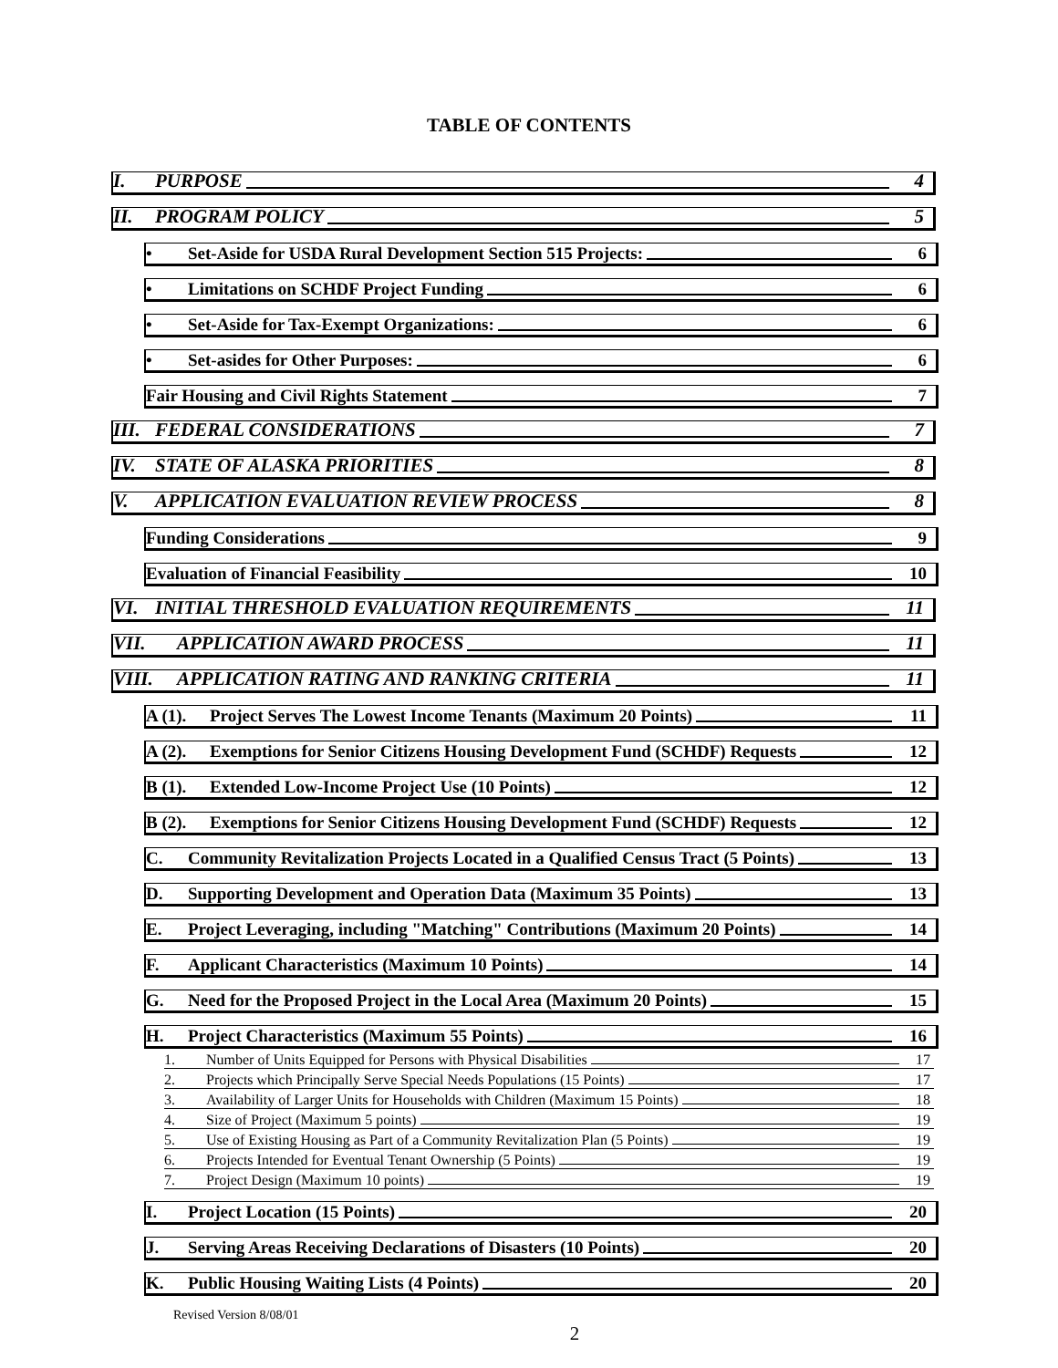TABLE OF CONTENTS
I. PURPOSE 4
II. PROGRAM POLICY 5
• Set-Aside for USDA Rural Development Section 515 Projects: 6
• Limitations on SCHDF Project Funding 6
• Set-Aside for Tax-Exempt Organizations: 6
• Set-asides for Other Purposes: 6
Fair Housing and Civil Rights Statement 7
III. FEDERAL CONSIDERATIONS 7
IV. STATE OF ALASKA PRIORITIES 8
V. APPLICATION EVALUATION REVIEW PROCESS 8
Funding Considerations 9
Evaluation of Financial Feasibility 10
VI. INITIAL THRESHOLD EVALUATION REQUIREMENTS 11
VII. APPLICATION AWARD PROCESS 11
VIII. APPLICATION RATING AND RANKING CRITERIA 11
A (1). Project Serves The Lowest Income Tenants (Maximum 20 Points) 11
A (2). Exemptions for Senior Citizens Housing Development Fund (SCHDF) Requests 12
B (1). Extended Low-Income Project Use (10 Points) 12
B (2). Exemptions for Senior Citizens Housing Development Fund (SCHDF) Requests 12
C. Community Revitalization Projects Located in a Qualified Census Tract (5 Points) 13
D. Supporting Development and Operation Data (Maximum 35 Points) 13
E. Project Leveraging, including "Matching" Contributions (Maximum 20 Points) 14
F. Applicant Characteristics (Maximum 10 Points) 14
G. Need for the Proposed Project in the Local Area (Maximum 20 Points) 15
H. Project Characteristics (Maximum 55 Points) 16
1. Number of Units Equipped for Persons with Physical Disabilities 17
2. Projects which Principally Serve Special Needs Populations (15 Points) 17
3. Availability of Larger Units for Households with Children (Maximum 15 Points) 18
4. Size of Project (Maximum 5 points) 19
5. Use of Existing Housing as Part of a Community Revitalization Plan (5 Points) 19
6. Projects Intended for Eventual Tenant Ownership (5 Points) 19
7. Project Design (Maximum 10 points) 19
I. Project Location (15 Points) 20
J. Serving Areas Receiving Declarations of Disasters (10 Points) 20
K. Public Housing Waiting Lists (4 Points) 20
Revised Version 8/08/01
2